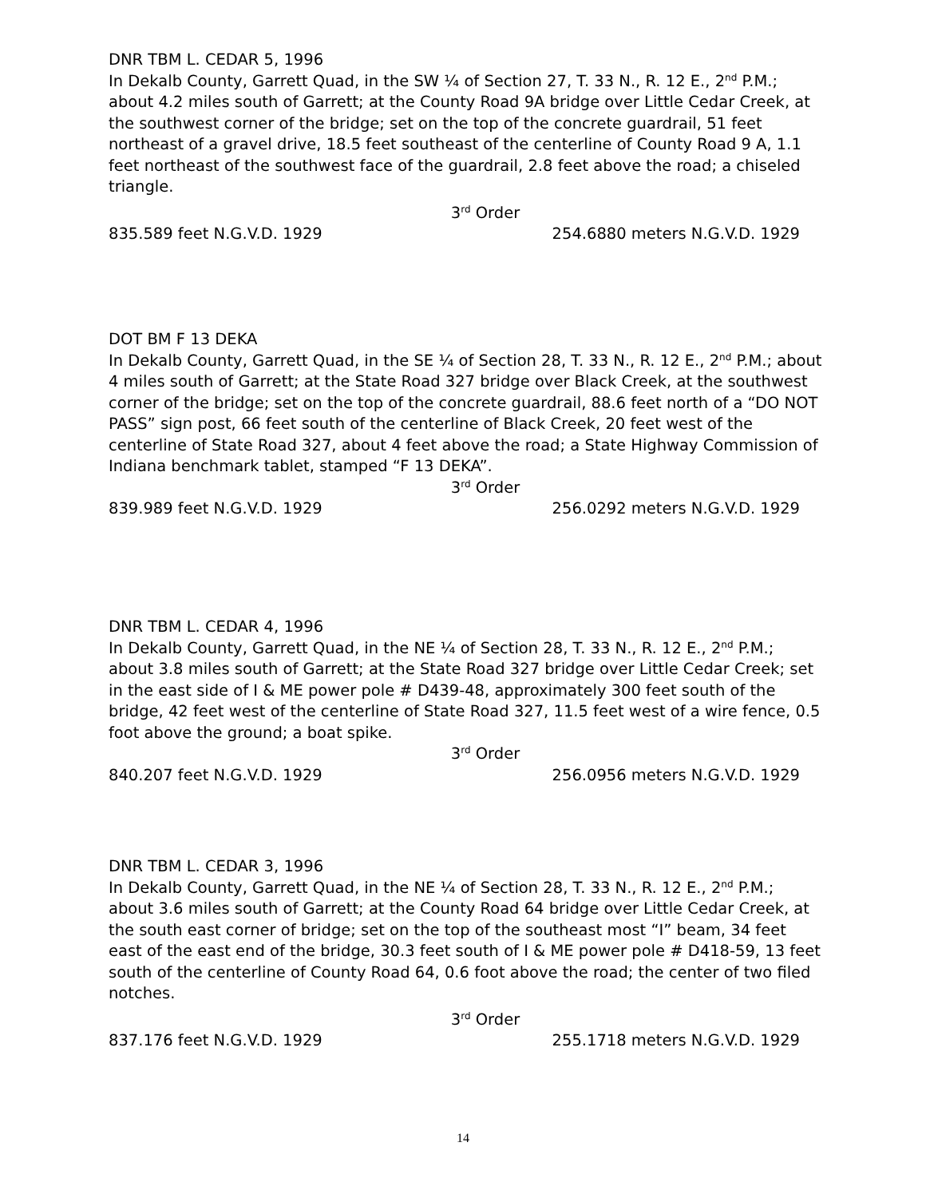DNR TBM L. CEDAR 5, 1996
In Dekalb County, Garrett Quad, in the SW ¼ of Section 27, T. 33 N., R. 12 E., 2<sup>nd</sup> P.M.; about 4.2 miles south of Garrett; at the County Road 9A bridge over Little Cedar Creek, at the southwest corner of the bridge; set on the top of the concrete guardrail, 51 feet northeast of a gravel drive, 18.5 feet southeast of the centerline of County Road 9 A, 1.1 feet northeast of the southwest face of the guardrail, 2.8 feet above the road; a chiseled triangle.
3<sup>rd</sup> Order
835.589 feet N.G.V.D. 1929 254.6880 meters N.G.V.D. 1929
DOT BM F 13 DEKA
In Dekalb County, Garrett Quad, in the SE ¼ of Section 28, T. 33 N., R. 12 E., 2<sup>nd</sup> P.M.; about 4 miles south of Garrett; at the State Road 327 bridge over Black Creek, at the southwest corner of the bridge; set on the top of the concrete guardrail, 88.6 feet north of a “DO NOT PASS” sign post, 66 feet south of the centerline of Black Creek, 20 feet west of the centerline of State Road 327, about 4 feet above the road; a State Highway Commission of Indiana benchmark tablet, stamped “F 13 DEKA”.
3<sup>rd</sup> Order
839.989 feet N.G.V.D. 1929 256.0292 meters N.G.V.D. 1929
DNR TBM L. CEDAR 4, 1996
In Dekalb County, Garrett Quad, in the NE ¼ of Section 28, T. 33 N., R. 12 E., 2<sup>nd</sup> P.M.; about 3.8 miles south of Garrett; at the State Road 327 bridge over Little Cedar Creek; set in the east side of I & ME power pole # D439-48, approximately 300 feet south of the bridge, 42 feet west of the centerline of State Road 327, 11.5 feet west of a wire fence, 0.5 foot above the ground; a boat spike.
3<sup>rd</sup> Order
840.207 feet N.G.V.D. 1929 256.0956 meters N.G.V.D. 1929
DNR TBM L. CEDAR 3, 1996
In Dekalb County, Garrett Quad, in the NE ¼ of Section 28, T. 33 N., R. 12 E., 2<sup>nd</sup> P.M.; about 3.6 miles south of Garrett; at the County Road 64 bridge over Little Cedar Creek, at the south east corner of bridge; set on the top of the southeast most “I” beam, 34 feet east of the east end of the bridge, 30.3 feet south of I & ME power pole # D418-59, 13 feet south of the centerline of County Road 64, 0.6 foot above the road; the center of two filed notches.
3<sup>rd</sup> Order
837.176 feet N.G.V.D. 1929 255.1718 meters N.G.V.D. 1929
14